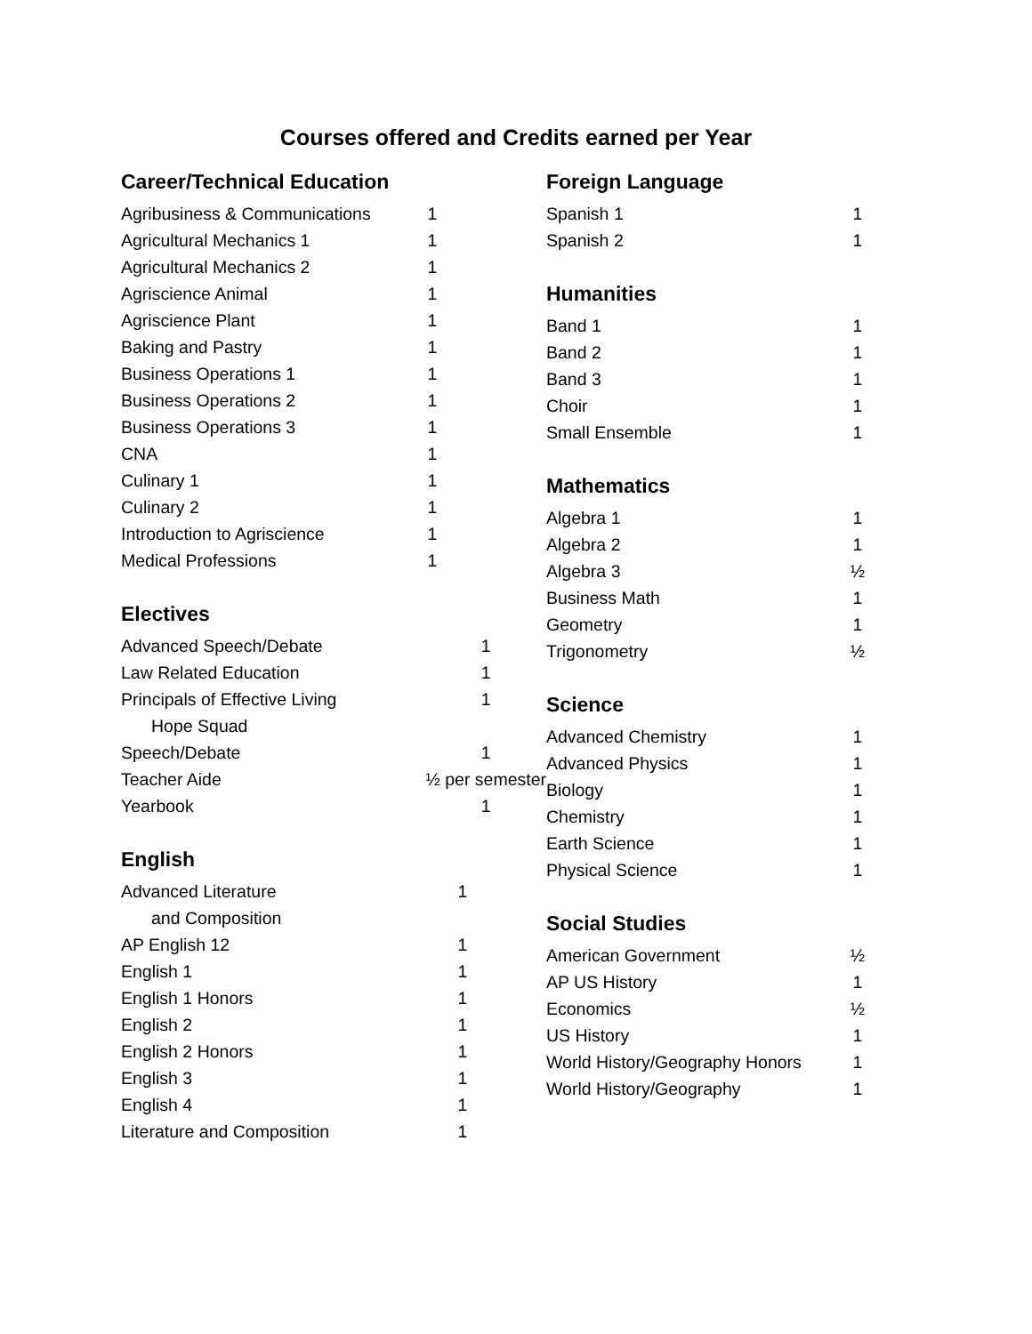Courses offered and Credits earned per Year
Career/Technical Education
| Agribusiness & Communications | 1 |
| Agricultural Mechanics 1 | 1 |
| Agricultural Mechanics 2 | 1 |
| Agriscience Animal | 1 |
| Agriscience Plant | 1 |
| Baking and Pastry | 1 |
| Business Operations 1 | 1 |
| Business Operations 2 | 1 |
| Business Operations 3 | 1 |
| CNA | 1 |
| Culinary 1 | 1 |
| Culinary 2 | 1 |
| Introduction to Agriscience | 1 |
| Medical Professions | 1 |
Electives
| Advanced Speech/Debate | 1 |
| Law Related Education | 1 |
| Principals of Effective Living | 1 |
| Hope Squad | |
| Speech/Debate | 1 |
| Teacher Aide | ½ per semester |
| Yearbook | 1 |
English
| Advanced Literature | 1 |
| and Composition | |
| AP English 12 | 1 |
| English 1 | 1 |
| English 1 Honors | 1 |
| English 2 | 1 |
| English 2 Honors | 1 |
| English 3 | 1 |
| English 4 | 1 |
| Literature and Composition | 1 |
Foreign Language
| Spanish 1 | 1 |
| Spanish 2 | 1 |
Humanities
| Band 1 | 1 |
| Band 2 | 1 |
| Band 3 | 1 |
| Choir | 1 |
| Small Ensemble | 1 |
Mathematics
| Algebra 1 | 1 |
| Algebra 2 | 1 |
| Algebra 3 | ½ |
| Business Math | 1 |
| Geometry | 1 |
| Trigonometry | ½ |
Science
| Advanced Chemistry | 1 |
| Advanced Physics | 1 |
| Biology | 1 |
| Chemistry | 1 |
| Earth Science | 1 |
| Physical Science | 1 |
Social Studies
| American Government | ½ |
| AP US History | 1 |
| Economics | ½ |
| US History | 1 |
| World History/Geography Honors | 1 |
| World History/Geography | 1 |